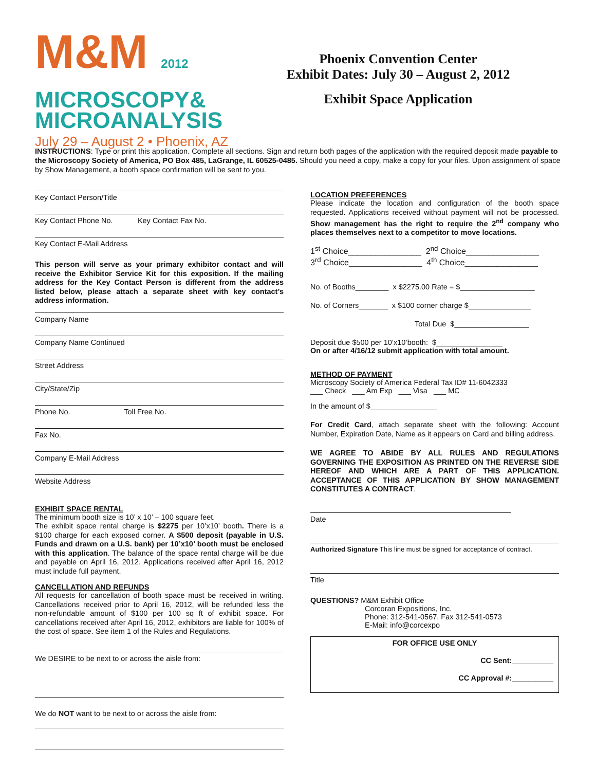M&M 2012
MICROSCOPY&
MICROANALYSIS
July 29 – August 2 • Phoenix, AZ
Phoenix Convention Center
Exhibit Dates: July 30 – August 2, 2012
Exhibit Space Application
INSTRUCTIONS: Type or print this application. Complete all sections. Sign and return both pages of the application with the required deposit made payable to the Microscopy Society of America, PO Box 485, LaGrange, IL 60525-0485. Should you need a copy, make a copy for your files. Upon assignment of space by Show Management, a booth space confirmation will be sent to you.
Key Contact Person/Title
Key Contact Phone No. Key Contact Fax No.
Key Contact E-Mail Address
This person will serve as your primary exhibitor contact and will receive the Exhibitor Service Kit for this exposition. If the mailing address for the Key Contact Person is different from the address listed below, please attach a separate sheet with key contact’s address information.
Company Name
Company Name Continued
Street Address
City/State/Zip
Phone No. Toll Free No.
Fax No.
Company E-Mail Address
Website Address
EXHIBIT SPACE RENTAL
The minimum booth size is 10’ x 10’ – 100 square feet.
The exhibit space rental charge is $2275 per 10’x10’ booth. There is a $100 charge for each exposed corner. A $500 deposit (payable in U.S. Funds and drawn on a U.S. bank) per 10’x10’ booth must be enclosed with this application. The balance of the space rental charge will be due and payable on April 16, 2012. Applications received after April 16, 2012 must include full payment.
CANCELLATION AND REFUNDS
All requests for cancellation of booth space must be received in writing. Cancellations received prior to April 16, 2012, will be refunded less the non-refundable amount of $100 per 100 sq ft of exhibit space. For cancellations received after April 16, 2012, exhibitors are liable for 100% of the cost of space. See item 1 of the Rules and Regulations.
We DESIRE to be next to or across the aisle from:
We do NOT want to be next to or across the aisle from:
LOCATION PREFERENCES
Please indicate the location and configuration of the booth space requested. Applications received without payment will not be processed. Show management has the right to require the 2<sup>nd</sup> company who places themselves next to a competitor to move locations.
1<sup>st</sup> Choice________________ 2<sup>nd</sup> Choice________________
3<sup>rd</sup> Choice________________ 4<sup>th</sup> Choice________________
No. of Booths________ x $2275.00 Rate = $__________________
No. of Corners_______ x $100 corner charge $_______________
Total Due $__________________
Deposit due $500 per 10’x10’booth: $________________
On or after 4/16/12 submit application with total amount.
METHOD OF PAYMENT
Microscopy Society of America Federal Tax ID# 11-6042333
___ Check ___ Am Exp ___ Visa ___ MC
In the amount of $________________
For Credit Card, attach separate sheet with the following: Account Number, Expiration Date, Name as it appears on Card and billing address.
WE AGREE TO ABIDE BY ALL RULES AND REGULATIONS GOVERNING THE EXPOSITION AS PRINTED ON THE REVERSE SIDE HEREOF AND WHICH ARE A PART OF THIS APPLICATION. ACCEPTANCE OF THIS APPLICATION BY SHOW MANAGEMENT CONSTITUTES A CONTRACT.
Date
Authorized Signature This line must be signed for acceptance of contract.
Title
QUESTIONS? M&M Exhibit Office
Corcoran Expositions, Inc.
Phone: 312-541-0567, Fax 312-541-0573
E-Mail: info@corcexpo
FOR OFFICE USE ONLY
CC Sent:__________
CC Approval #:__________